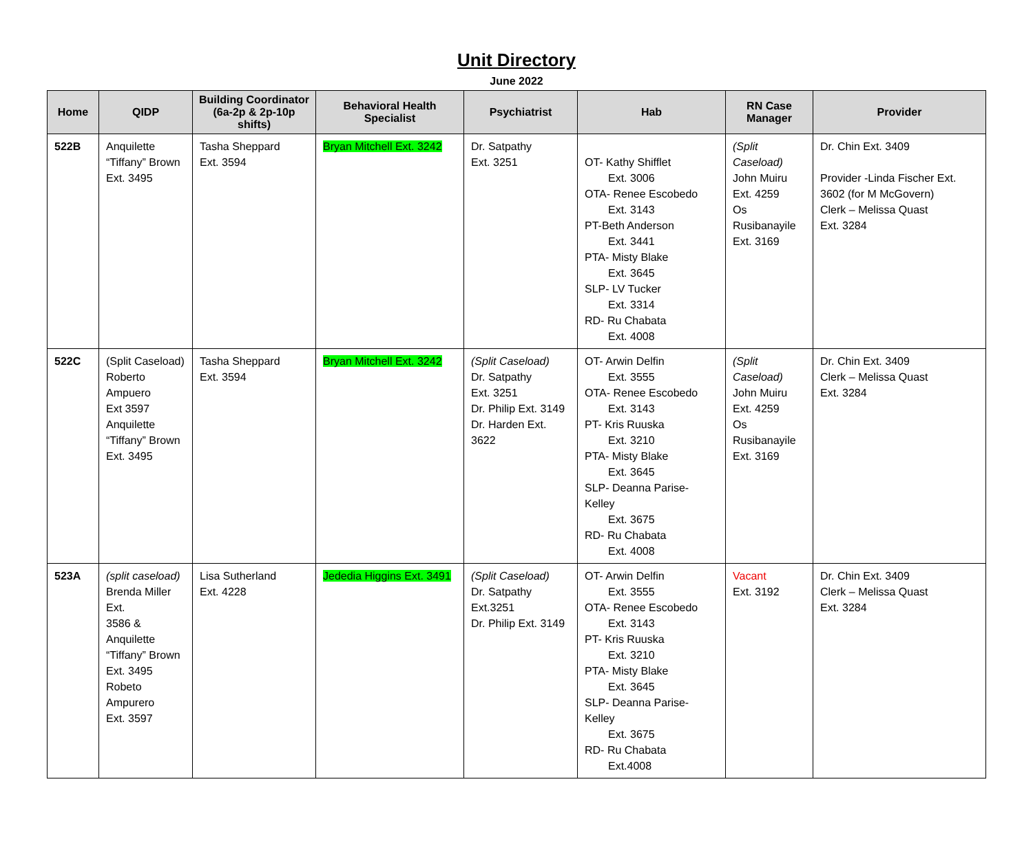Unit Directory
June 2022
| Home | QIDP | Building Coordinator (6a-2p & 2p-10p shifts) | Behavioral Health Specialist | Psychiatrist | Hab | RN Case Manager | Provider |
| --- | --- | --- | --- | --- | --- | --- | --- |
| 522B | Anquilette “Tiffany” Brown Ext. 3495 | Tasha Sheppard Ext. 3594 | Bryan Mitchell Ext. 3242 | Dr. Satpathy Ext. 3251 | OT- Kathy Shifflet Ext. 3006 OTA- Renee Escobedo Ext. 3143 PT-Beth Anderson Ext. 3441 PTA- Misty Blake Ext. 3645 SLP- LV Tucker Ext. 3314 RD- Ru Chabata Ext. 4008 | (Split Caseload) John Muiru Ext. 4259 Os Rusibanayile Ext. 3169 | Dr. Chin Ext. 3409 Provider -Linda Fischer Ext. 3602 (for M McGovern) Clerk – Melissa Quast Ext. 3284 |
| 522C | (Split Caseload) Roberto Ampuero Ext 3597 Anquilette “Tiffany” Brown Ext. 3495 | Tasha Sheppard Ext. 3594 | Bryan Mitchell Ext. 3242 | (Split Caseload) Dr. Satpathy Ext. 3251 Dr. Philip Ext. 3149 Dr. Harden Ext. 3622 | OT- Arwin Delfin Ext. 3555 OTA- Renee Escobedo Ext. 3143 PT- Kris Ruuska Ext. 3210 PTA- Misty Blake Ext. 3645 SLP- Deanna Parise-Kelley Ext. 3675 RD- Ru Chabata Ext. 4008 | (Split Caseload) John Muiru Ext. 4259 Os Rusibanayile Ext. 3169 | Dr. Chin Ext. 3409 Clerk – Melissa Quast Ext. 3284 |
| 523A | (split caseload) Brenda Miller Ext. 3586 & Anquilette “Tiffany” Brown Ext. 3495 Robeto Ampurero Ext. 3597 | Lisa Sutherland Ext. 4228 | Jededia Higgins Ext. 3491 | (Split Caseload) Dr. Satpathy Ext.3251 Dr. Philip Ext. 3149 | OT- Arwin Delfin Ext. 3555 OTA- Renee Escobedo Ext. 3143 PT- Kris Ruuska Ext. 3210 PTA- Misty Blake Ext. 3645 SLP- Deanna Parise-Kelley Ext. 3675 RD- Ru Chabata Ext.4008 | Vacant Ext. 3192 | Dr. Chin Ext. 3409 Clerk – Melissa Quast Ext. 3284 |